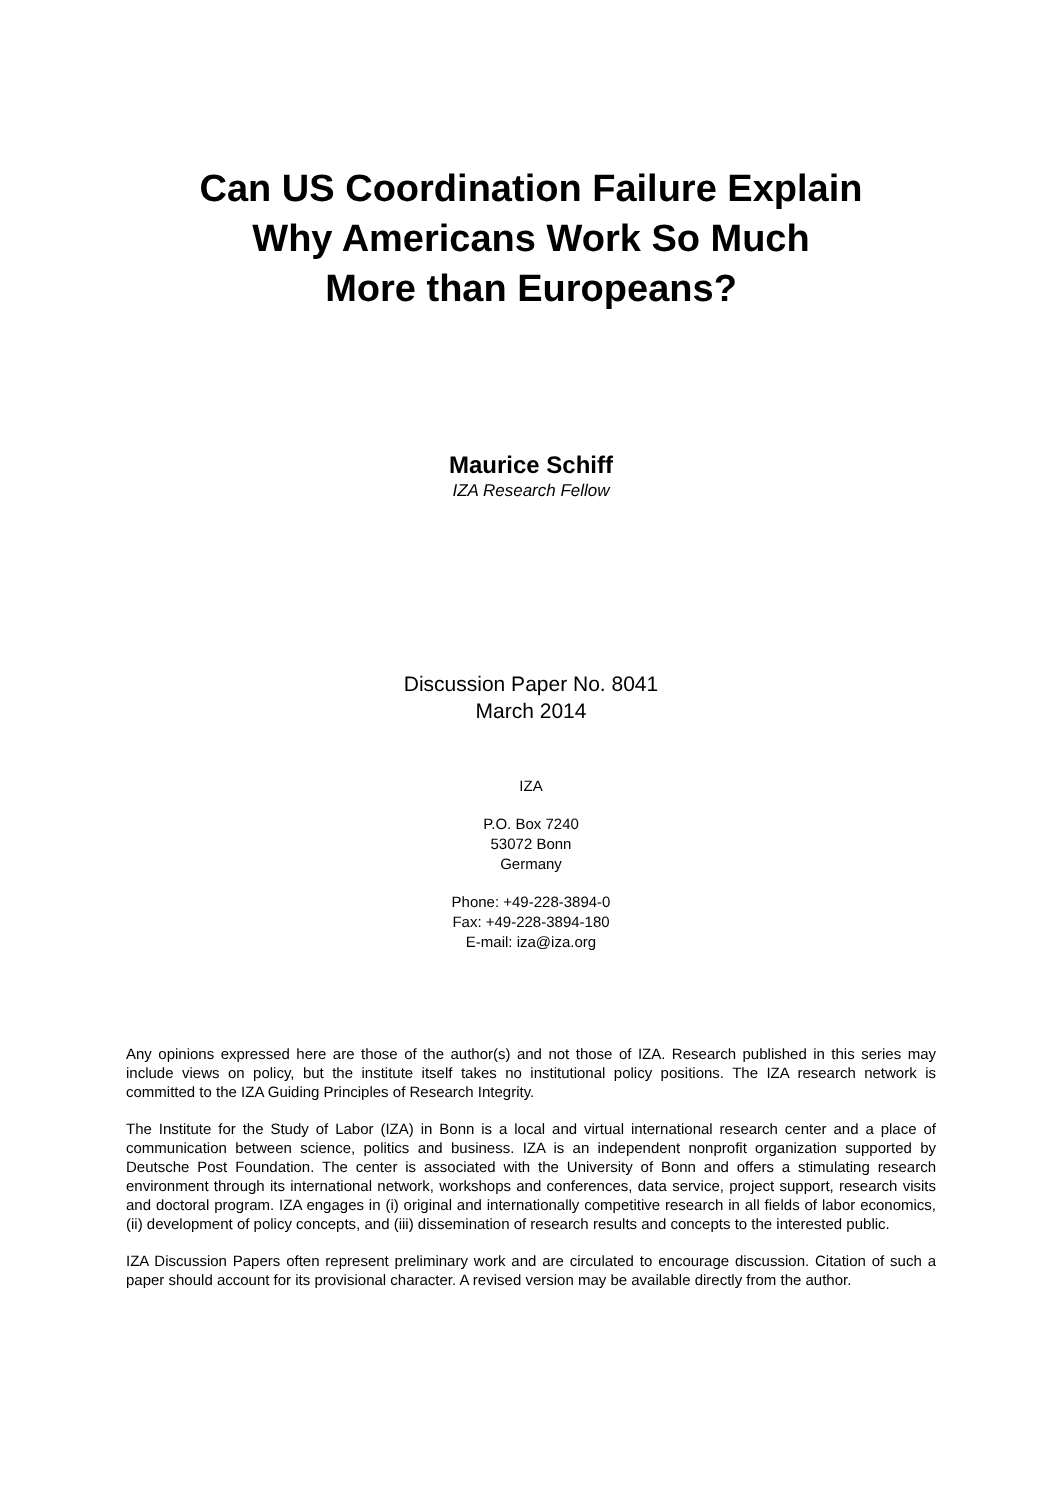Can US Coordination Failure Explain
Why Americans Work So Much
More than Europeans?
Maurice Schiff
IZA Research Fellow
Discussion Paper No. 8041
March 2014
IZA
P.O. Box 7240
53072 Bonn
Germany
Phone: +49-228-3894-0
Fax: +49-228-3894-180
E-mail: iza@iza.org
Any opinions expressed here are those of the author(s) and not those of IZA. Research published in this series may include views on policy, but the institute itself takes no institutional policy positions. The IZA research network is committed to the IZA Guiding Principles of Research Integrity.
The Institute for the Study of Labor (IZA) in Bonn is a local and virtual international research center and a place of communication between science, politics and business. IZA is an independent nonprofit organization supported by Deutsche Post Foundation. The center is associated with the University of Bonn and offers a stimulating research environment through its international network, workshops and conferences, data service, project support, research visits and doctoral program. IZA engages in (i) original and internationally competitive research in all fields of labor economics, (ii) development of policy concepts, and (iii) dissemination of research results and concepts to the interested public.
IZA Discussion Papers often represent preliminary work and are circulated to encourage discussion. Citation of such a paper should account for its provisional character. A revised version may be available directly from the author.